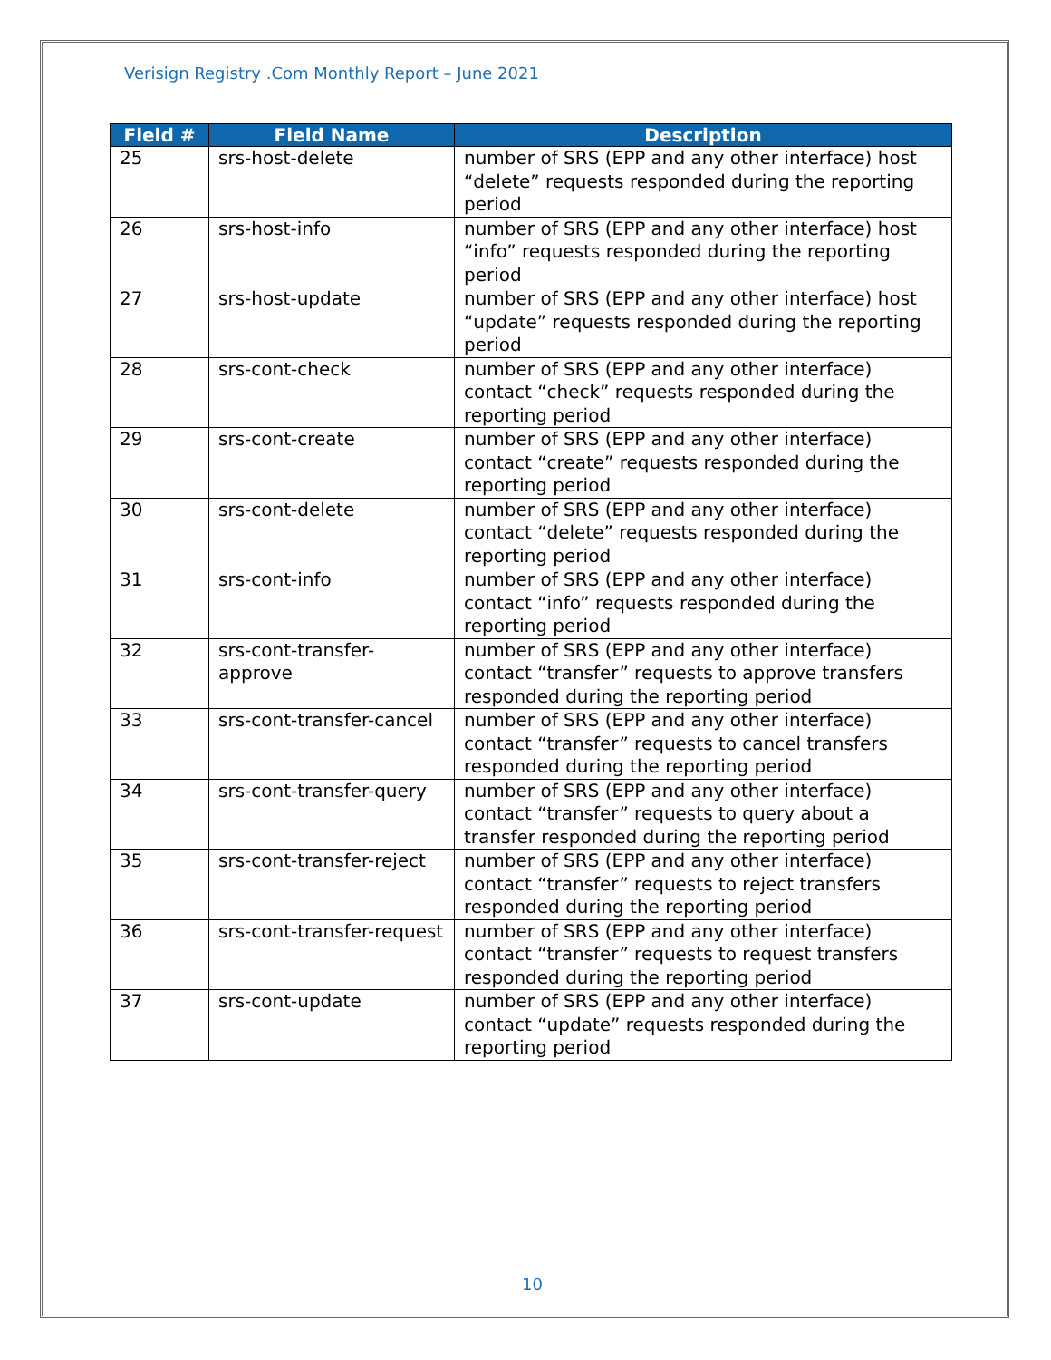Verisign Registry .Com Monthly Report – June 2021
| Field # | Field Name | Description |
| --- | --- | --- |
| 25 | srs-host-delete | number of SRS (EPP and any other interface) host “delete” requests responded during the reporting period |
| 26 | srs-host-info | number of SRS (EPP and any other interface) host “info” requests responded during the reporting period |
| 27 | srs-host-update | number of SRS (EPP and any other interface) host “update” requests responded during the reporting period |
| 28 | srs-cont-check | number of SRS (EPP and any other interface) contact “check” requests responded during the reporting period |
| 29 | srs-cont-create | number of SRS (EPP and any other interface) contact “create” requests responded during the reporting period |
| 30 | srs-cont-delete | number of SRS (EPP and any other interface) contact “delete” requests responded during the reporting period |
| 31 | srs-cont-info | number of SRS (EPP and any other interface) contact “info” requests responded during the reporting period |
| 32 | srs-cont-transfer-approve | number of SRS (EPP and any other interface) contact “transfer” requests to approve transfers responded during the reporting period |
| 33 | srs-cont-transfer-cancel | number of SRS (EPP and any other interface) contact “transfer” requests to cancel transfers responded during the reporting period |
| 34 | srs-cont-transfer-query | number of SRS (EPP and any other interface) contact “transfer” requests to query about a transfer responded during the reporting period |
| 35 | srs-cont-transfer-reject | number of SRS (EPP and any other interface) contact “transfer” requests to reject transfers responded during the reporting period |
| 36 | srs-cont-transfer-request | number of SRS (EPP and any other interface) contact “transfer” requests to request transfers responded during the reporting period |
| 37 | srs-cont-update | number of SRS (EPP and any other interface) contact “update” requests responded during the reporting period |
10